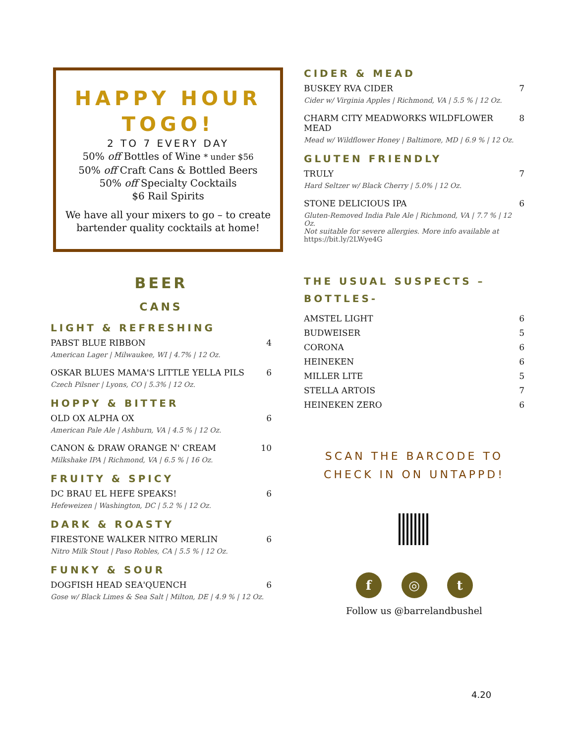HAPPY HOUR
TOGO!
2 TO 7 EVERY DAY
50% off Bottles of Wine * under $56
50% off Craft Cans & Bottled Beers
50% off Specialty Cocktails
$6 Rail Spirits
We have all your mixers to go – to create bartender quality cocktails at home!
BEER
CANS
LIGHT & REFRESHING
PABST BLUE RIBBON 4
American Lager | Milwaukee, WI | 4.7% | 12 Oz.
OSKAR BLUES MAMA'S LITTLE YELLA PILS 6
Czech Pilsner | Lyons, CO | 5.3% | 12 Oz.
HOPPY & BITTER
OLD OX ALPHA OX 6
American Pale Ale | Ashburn, VA | 4.5 % | 12 Oz.
CANON & DRAW ORANGE N' CREAM 10
Milkshake IPA | Richmond, VA | 6.5 % | 16 Oz.
FRUITY & SPICY
DC BRAU EL HEFE SPEAKS! 6
Hefeweizen | Washington, DC | 5.2 % | 12 Oz.
DARK & ROASTY
FIRESTONE WALKER NITRO MERLIN 6
Nitro Milk Stout | Paso Robles, CA | 5.5 % | 12 Oz.
FUNKY & SOUR
DOGFISH HEAD SEA'QUENCH 6
Gose w/ Black Limes & Sea Salt | Milton, DE | 4.9 % | 12 Oz.
CIDER & MEAD
BUSKEY RVA CIDER 7
Cider w/ Virginia Apples | Richmond, VA | 5.5 % | 12 Oz.
CHARM CITY MEADWORKS WILDFLOWER MEAD 8
Mead w/ Wildflower Honey | Baltimore, MD | 6.9 % | 12 Oz.
GLUTEN FRIENDLY
TRULY 7
Hard Seltzer w/ Black Cherry | 5.0% | 12 Oz.
STONE DELICIOUS IPA 6
Gluten-Removed India Pale Ale | Richmond, VA | 7.7 % | 12 Oz.
Not suitable for severe allergies. More info available at https://bit.ly/2LWye4G
THE USUAL SUSPECTS – BOTTLES-
AMSTEL LIGHT 6
BUDWEISER 5
CORONA 6
HEINEKEN 6
MILLER LITE 5
STELLA ARTOIS 7
HEINEKEN ZERO 6
SCAN THE BARCODE TO CHECK IN ON UNTAPPD!
f ◎ t
Follow us @barrelandbushel
4.20